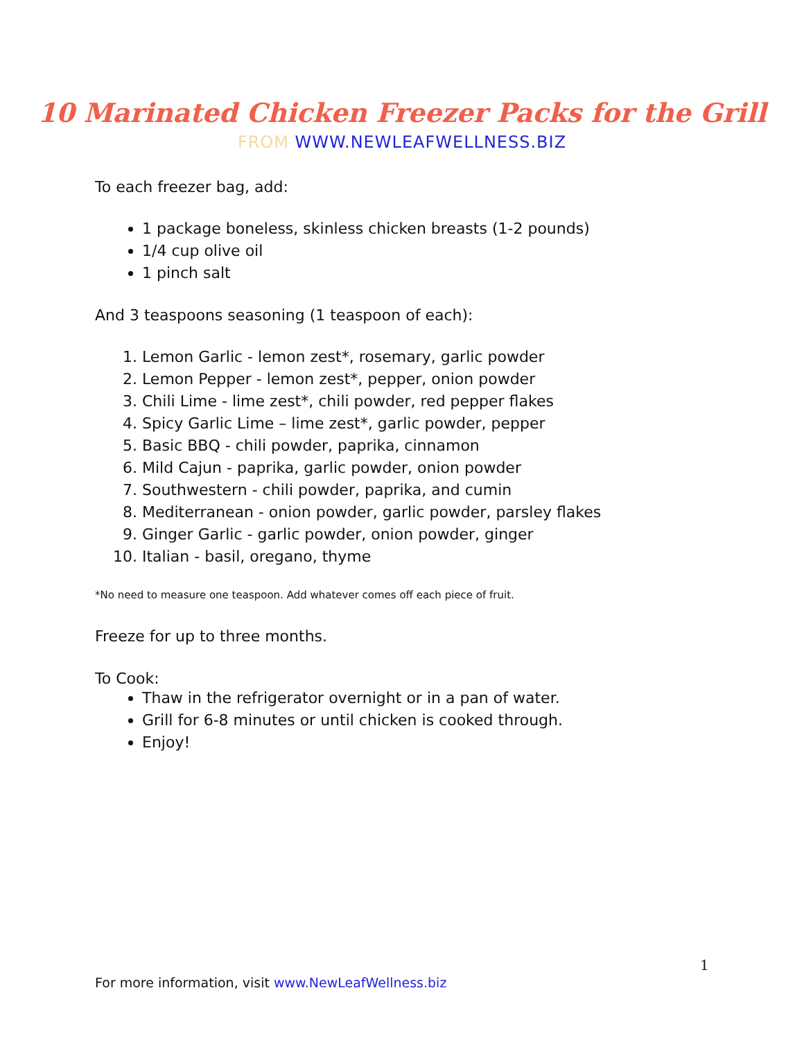10 Marinated Chicken Freezer Packs for the Grill
FROM WWW.NEWLEAFWELLNESS.BIZ
To each freezer bag, add:
1 package boneless, skinless chicken breasts (1-2 pounds)
1/4 cup olive oil
1 pinch salt
And 3 teaspoons seasoning (1 teaspoon of each):
1. Lemon Garlic - lemon zest*, rosemary, garlic powder
2. Lemon Pepper - lemon zest*, pepper, onion powder
3. Chili Lime - lime zest*, chili powder, red pepper flakes
4. Spicy Garlic Lime – lime zest*, garlic powder, pepper
5. Basic BBQ - chili powder, paprika, cinnamon
6. Mild Cajun - paprika, garlic powder, onion powder
7. Southwestern - chili powder, paprika, and cumin
8. Mediterranean - onion powder, garlic powder, parsley flakes
9. Ginger Garlic - garlic powder, onion powder, ginger
10. Italian - basil, oregano, thyme
*No need to measure one teaspoon. Add whatever comes off each piece of fruit.
Freeze for up to three months.
To Cook:
Thaw in the refrigerator overnight or in a pan of water.
Grill for 6-8 minutes or until chicken is cooked through.
Enjoy!
1
For more information, visit www.NewLeafWellness.biz